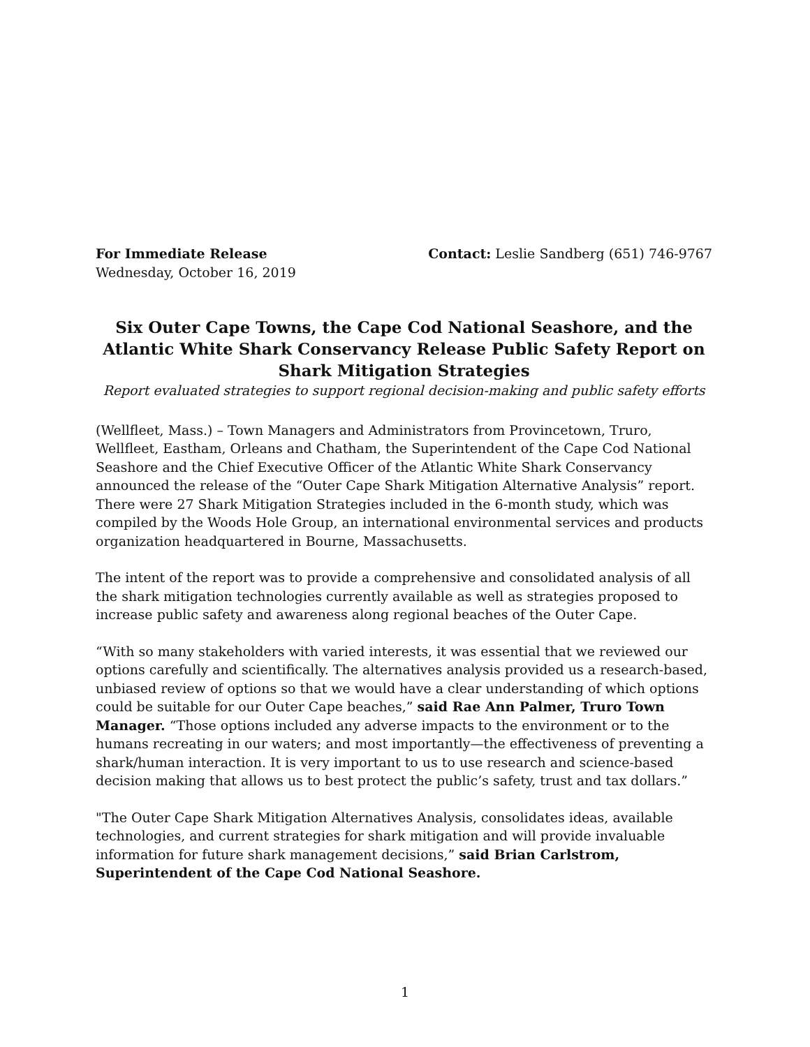For Immediate Release
Wednesday, October 16, 2019
Contact: Leslie Sandberg (651) 746-9767
Six Outer Cape Towns, the Cape Cod National Seashore, and the Atlantic White Shark Conservancy Release Public Safety Report on Shark Mitigation Strategies
Report evaluated strategies to support regional decision-making and public safety efforts
(Wellfleet, Mass.) – Town Managers and Administrators from Provincetown, Truro, Wellfleet, Eastham, Orleans and Chatham, the Superintendent of the Cape Cod National Seashore and the Chief Executive Officer of the Atlantic White Shark Conservancy announced the release of the “Outer Cape Shark Mitigation Alternative Analysis” report. There were 27 Shark Mitigation Strategies included in the 6-month study, which was compiled by the Woods Hole Group, an international environmental services and products organization headquartered in Bourne, Massachusetts.
The intent of the report was to provide a comprehensive and consolidated analysis of all the shark mitigation technologies currently available as well as strategies proposed to increase public safety and awareness along regional beaches of the Outer Cape.
“With so many stakeholders with varied interests, it was essential that we reviewed our options carefully and scientifically. The alternatives analysis provided us a research-based, unbiased review of options so that we would have a clear understanding of which options could be suitable for our Outer Cape beaches,” said Rae Ann Palmer, Truro Town Manager. “Those options included any adverse impacts to the environment or to the humans recreating in our waters; and most importantly—the effectiveness of preventing a shark/human interaction. It is very important to us to use research and science-based decision making that allows us to best protect the public’s safety, trust and tax dollars.”
"The Outer Cape Shark Mitigation Alternatives Analysis, consolidates ideas, available technologies, and current strategies for shark mitigation and will provide invaluable information for future shark management decisions,” said Brian Carlstrom, Superintendent of the Cape Cod National Seashore.
1